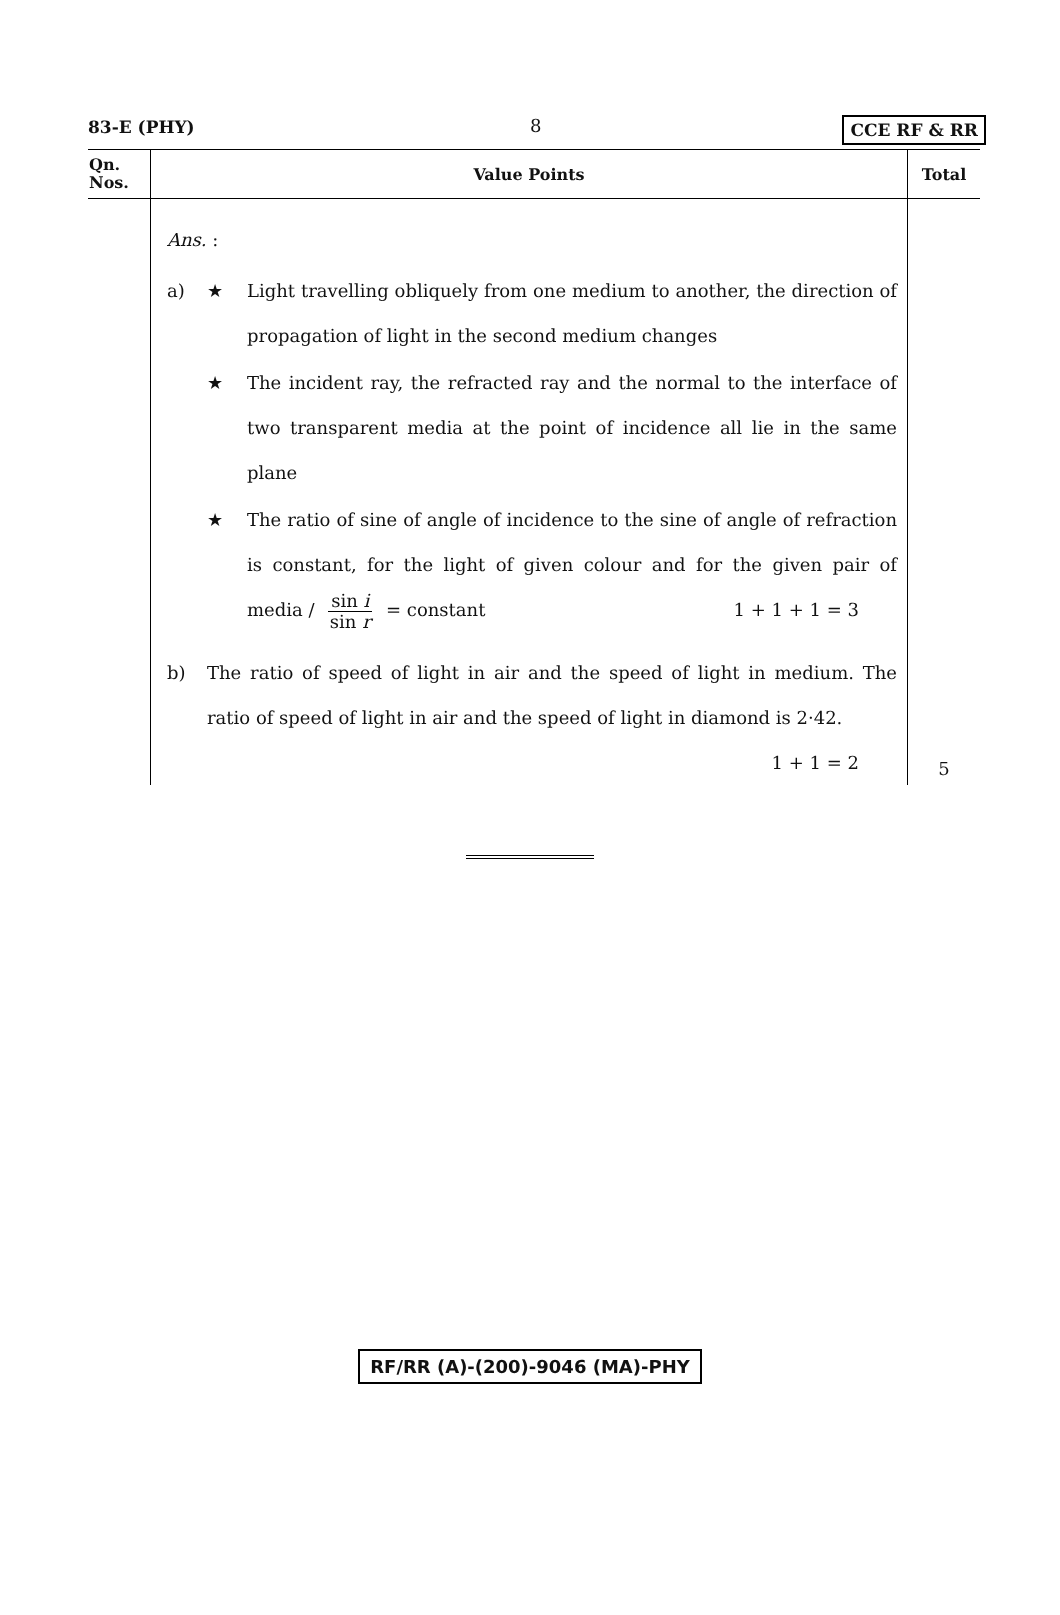83-E (PHY) 8 CCE RF & RR
| Qn. Nos. | Value Points | Total |
| --- | --- | --- |
| | Ans. : a) ★ Light travelling obliquely from one medium to another, the direction of propagation of light in the second medium changes ★ The incident ray, the refracted ray and the normal to the interface of two transparent media at the point of incidence all lie in the same plane ★ The ratio of sine of angle of incidence to the sine of angle of refraction is constant, for the light of given colour and for the given pair of media / sin i sin r = constant 1 + 1 + 1 = 3 b) The ratio of speed of light in air and the speed of light in medium. The ratio of speed of light in air and the speed of light in diamond is 2·42. 1 + 1 = 2 | 5 |
RF/RR (A)-(200)-9046 (MA)-PHY